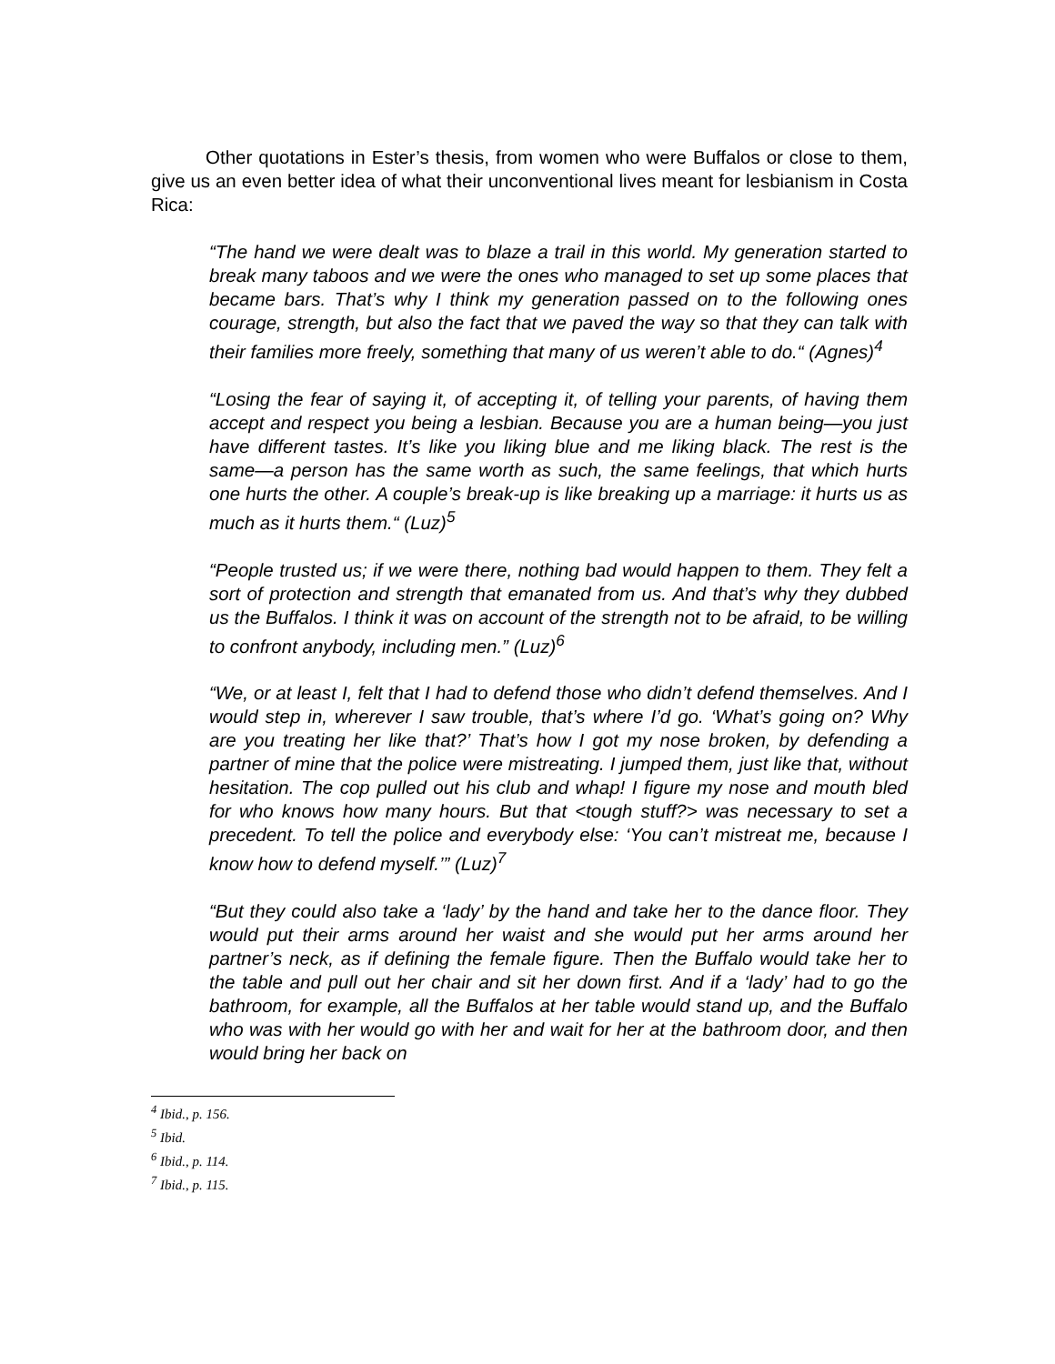Other quotations in Ester’s thesis, from women who were Buffalos or close to them, give us an even better idea of what their unconventional lives meant for lesbianism in Costa Rica:
“The hand we were dealt was to blaze a trail in this world. My generation started to break many taboos and we were the ones who managed to set up some places that became bars. That’s why I think my generation passed on to the following ones courage, strength, but also the fact that we paved the way so that they can talk with their families more freely, something that many of us weren’t able to do.“ (Agnes)<sup>4</sup>
“Losing the fear of saying it, of accepting it, of telling your parents, of having them accept and respect you being a lesbian. Because you are a human being—you just have different tastes. It’s like you liking blue and me liking black. The rest is the same—a person has the same worth as such, the same feelings, that which hurts one hurts the other. A couple’s break-up is like breaking up a marriage: it hurts us as much as it hurts them.“ (Luz)<sup>5</sup>
“People trusted us; if we were there, nothing bad would happen to them. They felt a sort of protection and strength that emanated from us. And that’s why they dubbed us the Buffalos. I think it was on account of the strength not to be afraid, to be willing to confront anybody, including men.” (Luz)<sup>6</sup>
“We, or at least I, felt that I had to defend those who didn’t defend themselves. And I would step in, wherever I saw trouble, that’s where I’d go. ‘What’s going on? Why are you treating her like that?’ That’s how I got my nose broken, by defending a partner of mine that the police were mistreating. I jumped them, just like that, without hesitation. The cop pulled out his club and whap! I figure my nose and mouth bled for who knows how many hours. But that <tough stuff?> was necessary to set a precedent. To tell the police and everybody else: ‘You can’t mistreat me, because I know how to defend myself.’” (Luz)<sup>7</sup>
“But they could also take a ‘lady’ by the hand and take her to the dance floor. They would put their arms around her waist and she would put her arms around her partner’s neck, as if defining the female figure. Then the Buffalo would take her to the table and pull out her chair and sit her down first. And if a ‘lady’ had to go the bathroom, for example, all the Buffalos at her table would stand up, and the Buffalo who was with her would go with her and wait for her at the bathroom door, and then would bring her back on
<sup>4</sup> Ibid., p. 156.
<sup>5</sup> Ibid.
<sup>6</sup> Ibid., p. 114.
<sup>7</sup> Ibid., p. 115.